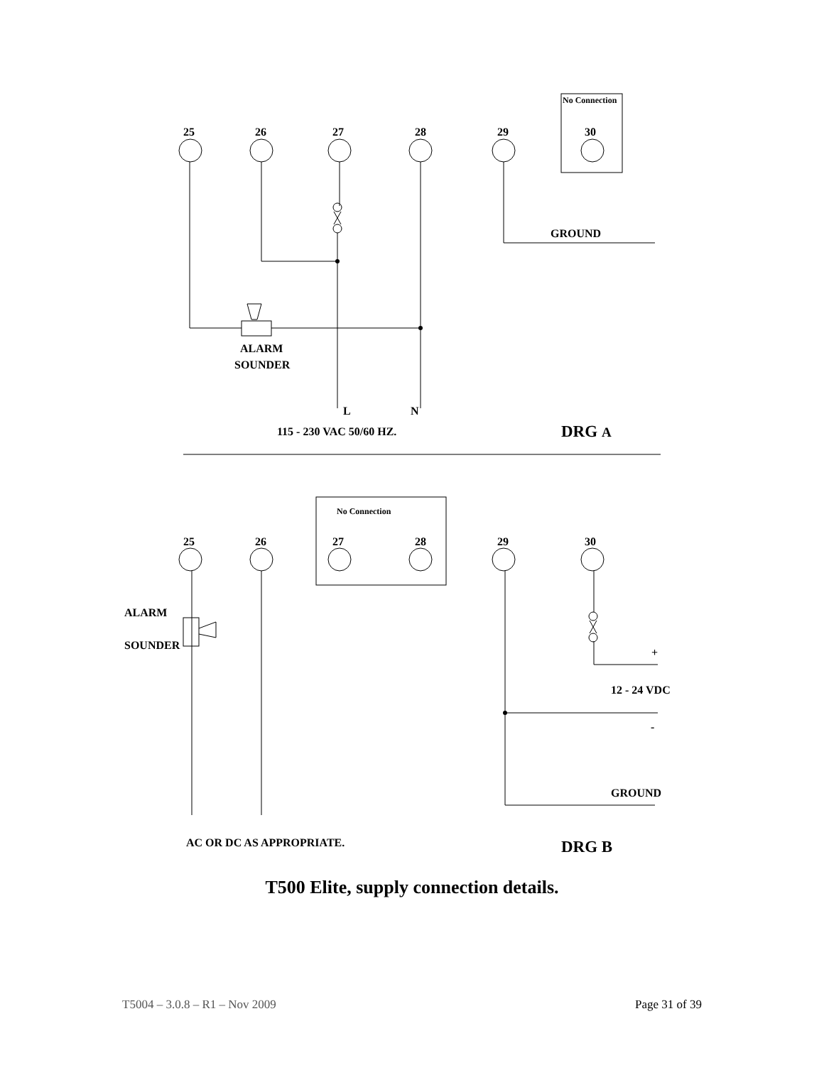No Connection
25
26
27
28
29
30
GROUND
ALARM
SOUNDER
L
N
115 - 230 VAC 50/60 HZ.
DRG A
No Connection
25
26
27
28
29
30
ALARM
SOUNDER
+
12 - 24 VDC
-
GROUND
AC OR DC AS APPROPRIATE.
DRG B
T500 Elite, supply connection details.
T5004 – 3.0.8 – R1 – Nov 2009 Page 31 of 39